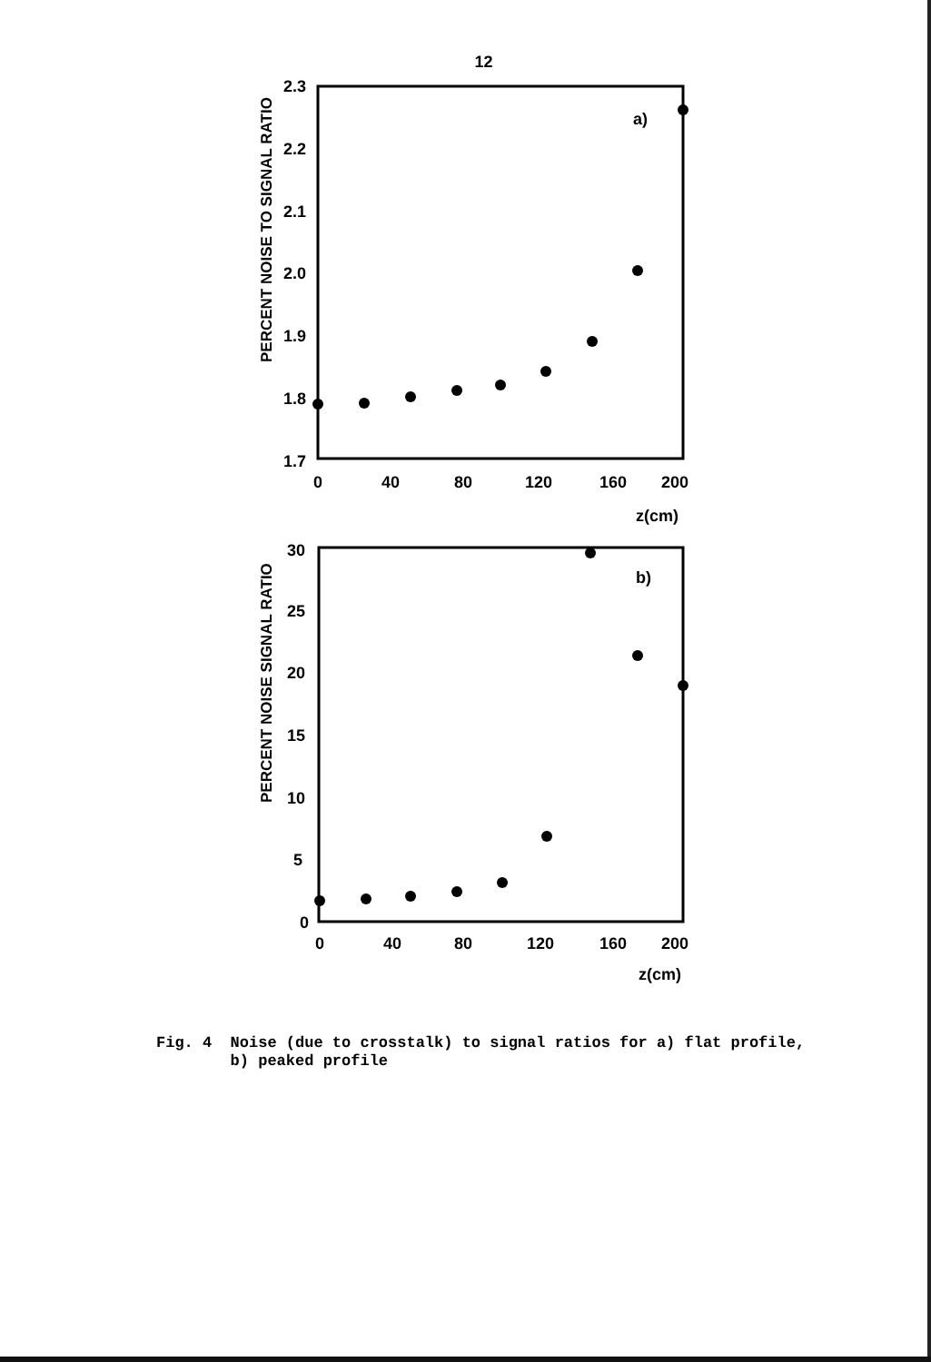12
PERCENT NOISE TO SIGNAL RATIO
2.3
2.2
2.1
2.0
1.9
1.8
1.7
0
40
80
120
160
200
z(cm)
a)
PERCENT NOISE SIGNAL RATIO
30
25
20
15
10
5
0
0
40
80
120
160
200
z(cm)
b)
Fig. 4 Noise (due to crosstalk) to signal ratios for a) flat profile,
b) peaked profile